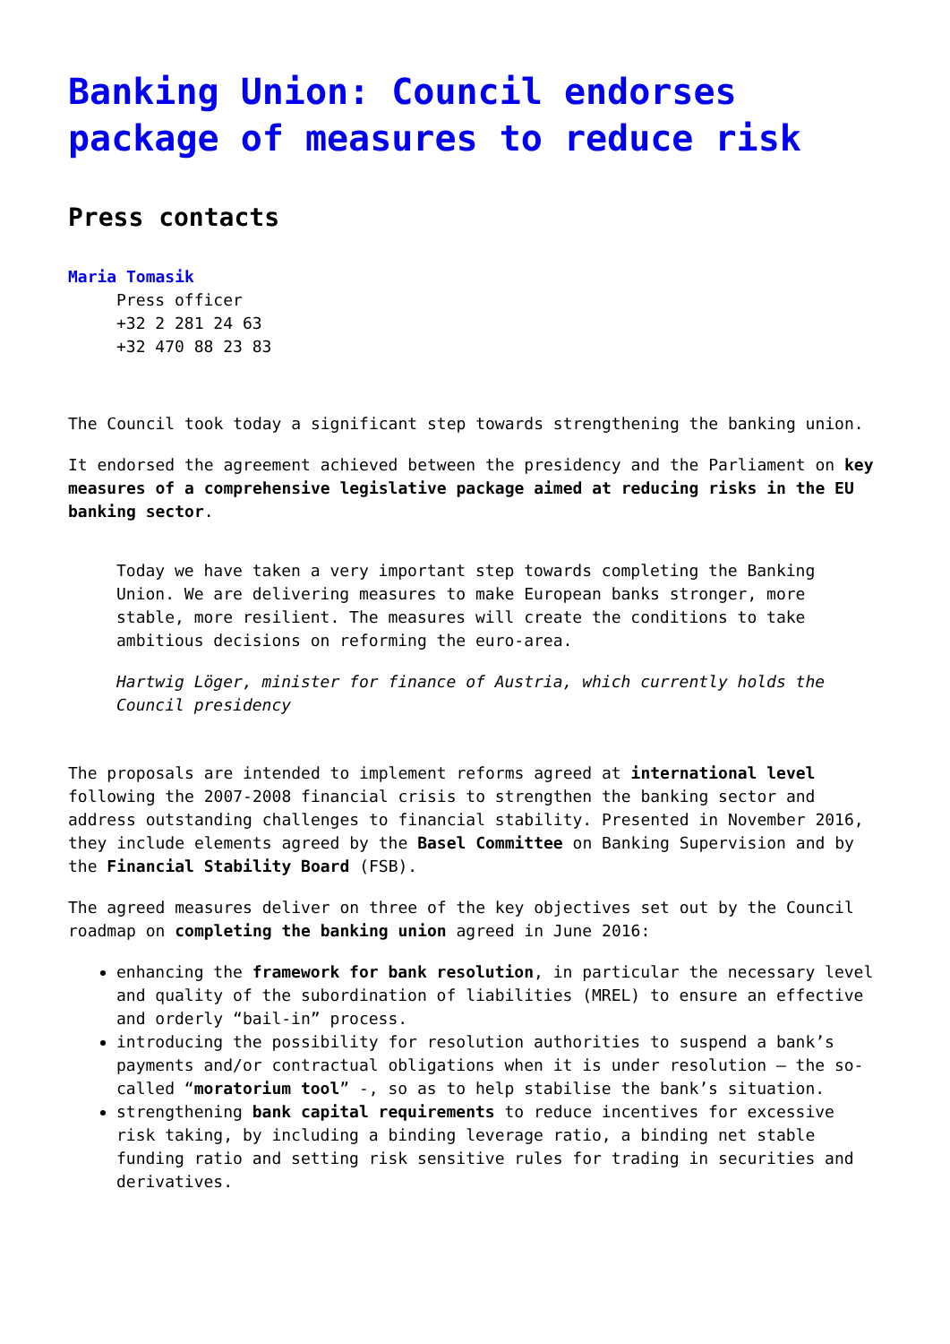Banking Union: Council endorses package of measures to reduce risk
Press contacts
Maria Tomasik
Press officer
+32 2 281 24 63
+32 470 88 23 83
The Council took today a significant step towards strengthening the banking union.
It endorsed the agreement achieved between the presidency and the Parliament on key measures of a comprehensive legislative package aimed at reducing risks in the EU banking sector.
Today we have taken a very important step towards completing the Banking Union. We are delivering measures to make European banks stronger, more stable, more resilient. The measures will create the conditions to take ambitious decisions on reforming the euro-area.
Hartwig Löger, minister for finance of Austria, which currently holds the Council presidency
The proposals are intended to implement reforms agreed at international level following the 2007-2008 financial crisis to strengthen the banking sector and address outstanding challenges to financial stability. Presented in November 2016, they include elements agreed by the Basel Committee on Banking Supervision and by the Financial Stability Board (FSB).
The agreed measures deliver on three of the key objectives set out by the Council roadmap on completing the banking union agreed in June 2016:
enhancing the framework for bank resolution, in particular the necessary level and quality of the subordination of liabilities (MREL) to ensure an effective and orderly “bail-in” process.
introducing the possibility for resolution authorities to suspend a bank’s payments and/or contractual obligations when it is under resolution – the so-called “moratorium tool” -, so as to help stabilise the bank’s situation.
strengthening bank capital requirements to reduce incentives for excessive risk taking, by including a binding leverage ratio, a binding net stable funding ratio and setting risk sensitive rules for trading in securities and derivatives.